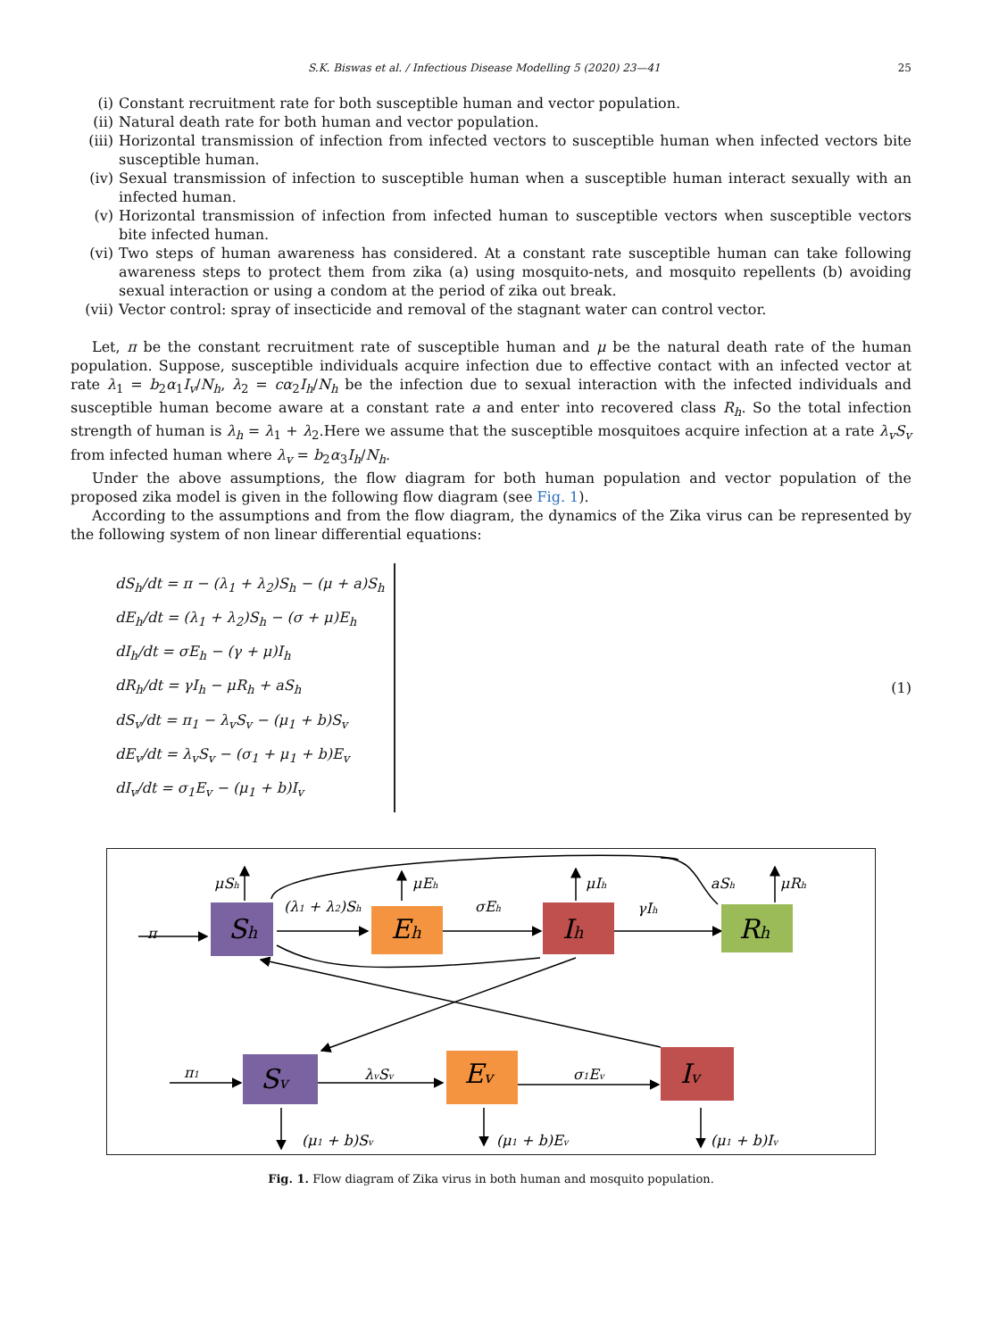S.K. Biswas et al. / Infectious Disease Modelling 5 (2020) 23—41 25
(i) Constant recruitment rate for both susceptible human and vector population.
(ii) Natural death rate for both human and vector population.
(iii) Horizontal transmission of infection from infected vectors to susceptible human when infected vectors bite susceptible human.
(iv) Sexual transmission of infection to susceptible human when a susceptible human interact sexually with an infected human.
(v) Horizontal transmission of infection from infected human to susceptible vectors when susceptible vectors bite infected human.
(vi) Two steps of human awareness has considered. At a constant rate susceptible human can take following awareness steps to protect them from zika (a) using mosquito-nets, and mosquito repellents (b) avoiding sexual interaction or using a condom at the period of zika out break.
(vii) Vector control: spray of insecticide and removal of the stagnant water can control vector.
Let, π be the constant recruitment rate of susceptible human and μ be the natural death rate of the human population. Suppose, susceptible individuals acquire infection due to effective contact with an infected vector at rate λ<sub>1</sub> = b<sub>2</sub>α<sub>1</sub>I<sub>v</sub>/N<sub>h</sub>, λ<sub>2</sub> = cα<sub>2</sub>I<sub>h</sub>/N<sub>h</sub> be the infection due to sexual interaction with the infected individuals and susceptible human become aware at a constant rate a and enter into recovered class R<sub>h</sub>. So the total infection strength of human is λ<sub>h</sub> = λ<sub>1</sub> + λ<sub>2</sub>.Here we assume that the susceptible mosquitoes acquire infection at a rate λ<sub>v</sub>S<sub>v</sub> from infected human where λ<sub>v</sub> = b<sub>2</sub>α<sub>3</sub>I<sub>h</sub>/N<sub>h</sub>.
Under the above assumptions, the flow diagram for both human population and vector population of the proposed zika model is given in the following flow diagram (see Fig. 1).
According to the assumptions and from the flow diagram, the dynamics of the Zika virus can be represented by the following system of non linear differential equations:
dS<sub>h</sub>/dt = π − (λ<sub>1</sub> + λ<sub>2</sub>)S<sub>h</sub> − (μ + a)S<sub>h</sub>
dE<sub>h</sub>/dt = (λ<sub>1</sub> + λ<sub>2</sub>)S<sub>h</sub> − (σ + μ)E<sub>h</sub>
dI<sub>h</sub>/dt = σE<sub>h</sub> − (γ + μ)I<sub>h</sub>
dR<sub>h</sub>/dt = γI<sub>h</sub> − μR<sub>h</sub> + aS<sub>h</sub>
dS<sub>v</sub>/dt = π<sub>1</sub> − λ<sub>v</sub>S<sub>v</sub> − (μ<sub>1</sub> + b)S<sub>v</sub>
dE<sub>v</sub>/dt = λ<sub>v</sub>S<sub>v</sub> − (σ<sub>1</sub> + μ<sub>1</sub> + b)E<sub>v</sub>
dI<sub>v</sub>/dt = σ<sub>1</sub>E<sub>v</sub> − (μ<sub>1</sub> + b)I<sub>v</sub>
(1)
Sh
Eh
Ih
Rh
Sv
Ev
Iv
π
μSh
(λ1 + λ2)Sh
μEh
σEh
μIh
γIh
aSh
μRh
π1
λvSv
σ1Ev
(μ1 + b)Sv
(μ1 + b)Ev
(μ1 + b)Iv
Fig. 1. Flow diagram of Zika virus in both human and mosquito population.